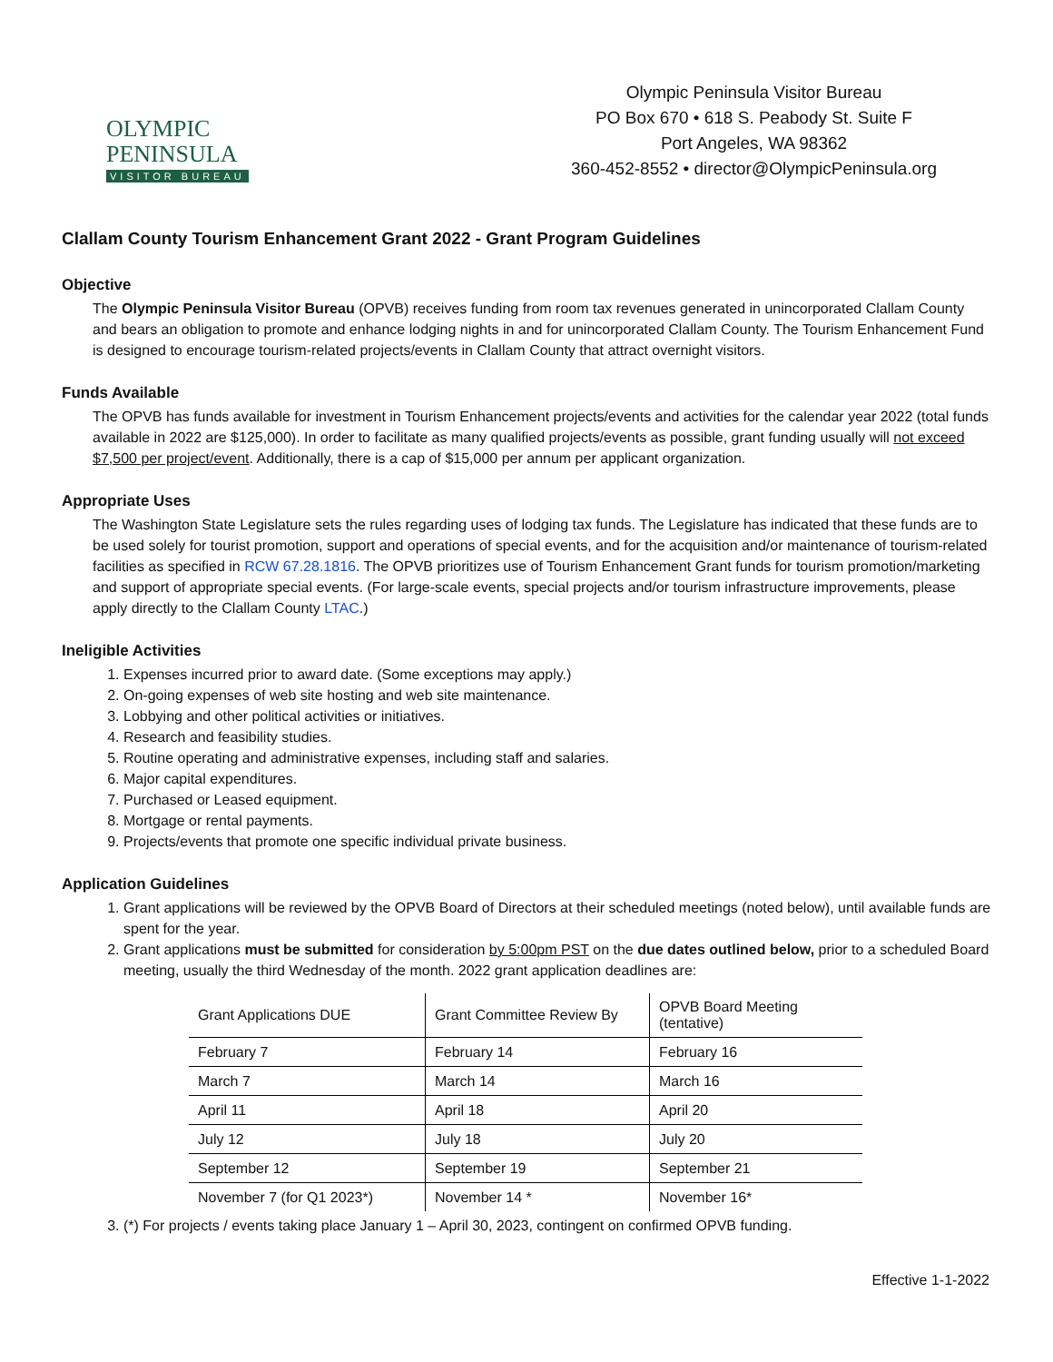OLYMPIC
PENINSULA
VISITOR BUREAU
Olympic Peninsula Visitor Bureau
PO Box 670 • 618 S. Peabody St. Suite F
Port Angeles, WA 98362
360-452-8552 • director@OlympicPeninsula.org
Clallam County Tourism Enhancement Grant 2022 - Grant Program Guidelines
Objective
The Olympic Peninsula Visitor Bureau (OPVB) receives funding from room tax revenues generated in unincorporated Clallam County and bears an obligation to promote and enhance lodging nights in and for unincorporated Clallam County. The Tourism Enhancement Fund is designed to encourage tourism-related projects/events in Clallam County that attract overnight visitors.
Funds Available
The OPVB has funds available for investment in Tourism Enhancement projects/events and activities for the calendar year 2022 (total funds available in 2022 are $125,000). In order to facilitate as many qualified projects/events as possible, grant funding usually will not exceed $7,500 per project/event. Additionally, there is a cap of $15,000 per annum per applicant organization.
Appropriate Uses
The Washington State Legislature sets the rules regarding uses of lodging tax funds. The Legislature has indicated that these funds are to be used solely for tourist promotion, support and operations of special events, and for the acquisition and/or maintenance of tourism-related facilities as specified in RCW 67.28.1816. The OPVB prioritizes use of Tourism Enhancement Grant funds for tourism promotion/marketing and support of appropriate special events. (For large-scale events, special projects and/or tourism infrastructure improvements, please apply directly to the Clallam County LTAC.)
Ineligible Activities
1. Expenses incurred prior to award date. (Some exceptions may apply.)
2. On-going expenses of web site hosting and web site maintenance.
3. Lobbying and other political activities or initiatives.
4. Research and feasibility studies.
5. Routine operating and administrative expenses, including staff and salaries.
6. Major capital expenditures.
7. Purchased or Leased equipment.
8. Mortgage or rental payments.
9. Projects/events that promote one specific individual private business.
Application Guidelines
1. Grant applications will be reviewed by the OPVB Board of Directors at their scheduled meetings (noted below), until available funds are spent for the year.
2. Grant applications must be submitted for consideration by 5:00pm PST on the due dates outlined below, prior to a scheduled Board meeting, usually the third Wednesday of the month. 2022 grant application deadlines are:
| Grant Applications DUE | Grant Committee Review By | OPVB Board Meeting (tentative) |
| February 7 | February 14 | February 16 |
| March 7 | March 14 | March 16 |
| April 11 | April 18 | April 20 |
| July 12 | July 18 | July 20 |
| September 12 | September 19 | September 21 |
| November 7 (for Q1 2023*) | November 14 * | November 16* |
3. (*) For projects / events taking place January 1 – April 30, 2023, contingent on confirmed OPVB funding.
Effective 1-1-2022